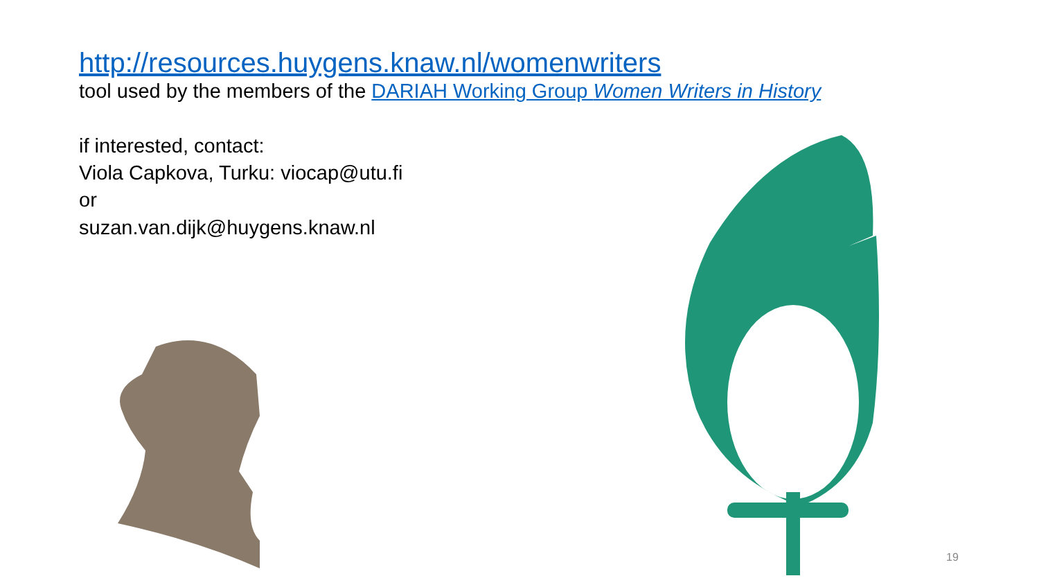http://resources.huygens.knaw.nl/womenwriters
tool used by the members of the DARIAH Working Group Women Writers in History
if interested, contact:
Viola Capkova, Turku: viocap@utu.fi
or
suzan.van.dijk@huygens.knaw.nl
19